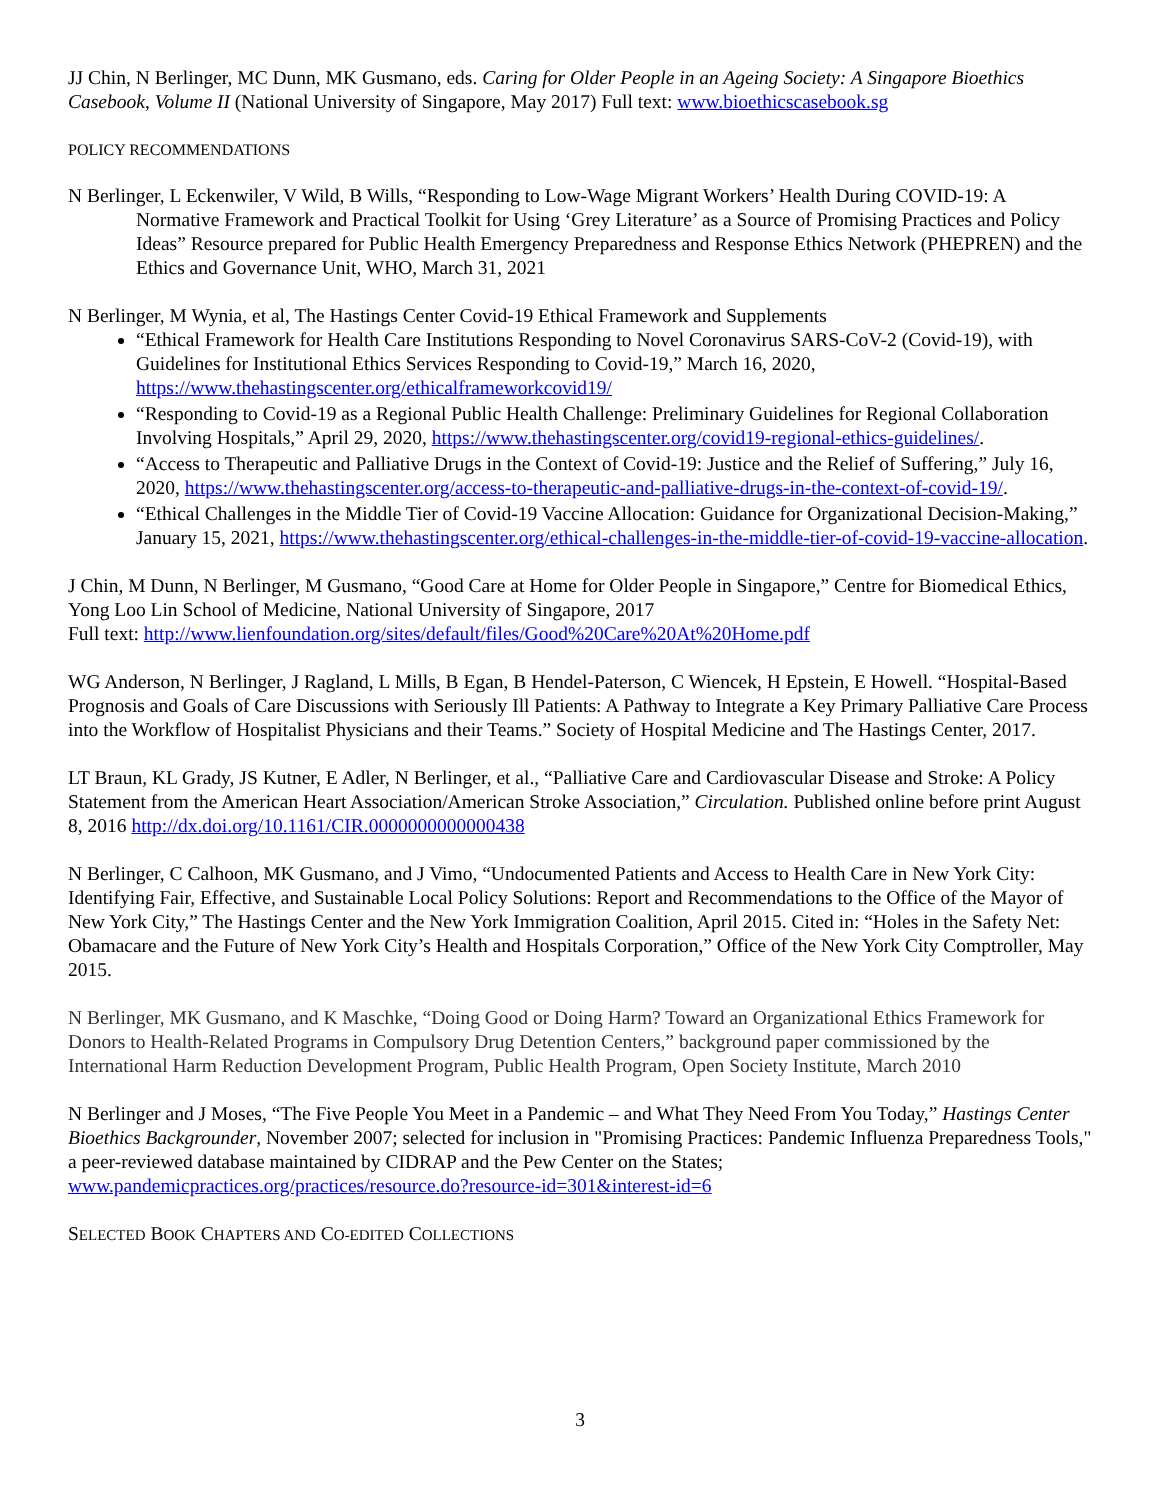JJ Chin, N Berlinger, MC Dunn, MK Gusmano, eds. Caring for Older People in an Ageing Society: A Singapore Bioethics Casebook, Volume II (National University of Singapore, May 2017) Full text: www.bioethicscasebook.sg
POLICY RECOMMENDATIONS
N Berlinger, L Eckenwiler, V Wild, B Wills, “Responding to Low-Wage Migrant Workers’ Health During COVID-19: A Normative Framework and Practical Toolkit for Using ‘Grey Literature’ as a Source of Promising Practices and Policy Ideas” Resource prepared for Public Health Emergency Preparedness and Response Ethics Network (PHEPREN) and the Ethics and Governance Unit, WHO, March 31, 2021
N Berlinger, M Wynia, et al, The Hastings Center Covid-19 Ethical Framework and Supplements
“Ethical Framework for Health Care Institutions Responding to Novel Coronavirus SARS-CoV-2 (Covid-19), with Guidelines for Institutional Ethics Services Responding to Covid-19,” March 16, 2020, https://www.thehastingscenter.org/ethicalframeworkcovid19/
“Responding to Covid-19 as a Regional Public Health Challenge: Preliminary Guidelines for Regional Collaboration Involving Hospitals,” April 29, 2020, https://www.thehastingscenter.org/covid19-regional-ethics-guidelines/.
“Access to Therapeutic and Palliative Drugs in the Context of Covid-19: Justice and the Relief of Suffering,” July 16, 2020, https://www.thehastingscenter.org/access-to-therapeutic-and-palliative-drugs-in-the-context-of-covid-19/.
“Ethical Challenges in the Middle Tier of Covid-19 Vaccine Allocation: Guidance for Organizational Decision-Making,” January 15, 2021, https://www.thehastingscenter.org/ethical-challenges-in-the-middle-tier-of-covid-19-vaccine-allocation.
J Chin, M Dunn, N Berlinger, M Gusmano, “Good Care at Home for Older People in Singapore,” Centre for Biomedical Ethics, Yong Loo Lin School of Medicine, National University of Singapore, 2017
Full text: http://www.lienfoundation.org/sites/default/files/Good%20Care%20At%20Home.pdf
WG Anderson, N Berlinger, J Ragland, L Mills, B Egan, B Hendel-Paterson, C Wiencek, H Epstein, E Howell. “Hospital-Based Prognosis and Goals of Care Discussions with Seriously Ill Patients: A Pathway to Integrate a Key Primary Palliative Care Process into the Workflow of Hospitalist Physicians and their Teams.” Society of Hospital Medicine and The Hastings Center, 2017.
LT Braun, KL Grady, JS Kutner, E Adler, N Berlinger, et al., “Palliative Care and Cardiovascular Disease and Stroke: A Policy Statement from the American Heart Association/American Stroke Association,” Circulation. Published online before print August 8, 2016 http://dx.doi.org/10.1161/CIR.0000000000000438
N Berlinger, C Calhoon, MK Gusmano, and J Vimo, “Undocumented Patients and Access to Health Care in New York City: Identifying Fair, Effective, and Sustainable Local Policy Solutions: Report and Recommendations to the Office of the Mayor of New York City,” The Hastings Center and the New York Immigration Coalition, April 2015. Cited in: “Holes in the Safety Net: Obamacare and the Future of New York City’s Health and Hospitals Corporation,” Office of the New York City Comptroller, May 2015.
N Berlinger, MK Gusmano, and K Maschke, “Doing Good or Doing Harm? Toward an Organizational Ethics Framework for Donors to Health-Related Programs in Compulsory Drug Detention Centers,” background paper commissioned by the International Harm Reduction Development Program, Public Health Program, Open Society Institute, March 2010
N Berlinger and J Moses, “The Five People You Meet in a Pandemic – and What They Need From You Today,” Hastings Center Bioethics Backgrounder, November 2007; selected for inclusion in "Promising Practices: Pandemic Influenza Preparedness Tools," a peer-reviewed database maintained by CIDRAP and the Pew Center on the States; www.pandemicpractices.org/practices/resource.do?resource-id=301&interest-id=6
SELECTED BOOK CHAPTERS AND CO-EDITED COLLECTIONS
3